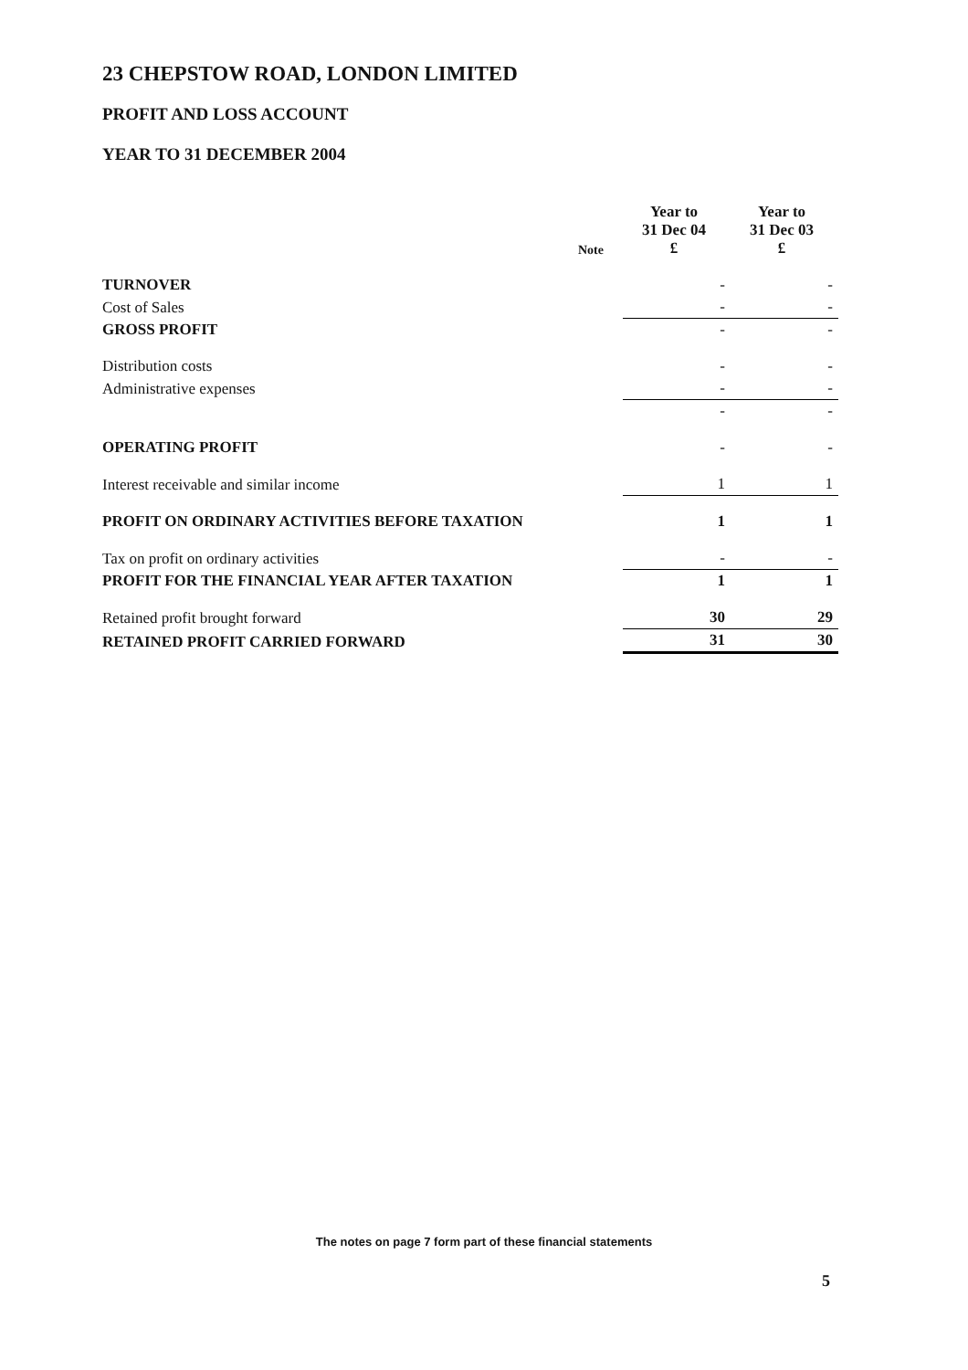23 CHEPSTOW ROAD, LONDON LIMITED
PROFIT AND LOSS ACCOUNT
YEAR TO 31 DECEMBER 2004
| | Note | Year to 31 Dec 04 £ | Year to 31 Dec 03 £ |
| --- | --- | --- | --- |
| TURNOVER | | - | - |
| Cost of Sales | | - | - |
| GROSS PROFIT | | - | - |
| Distribution costs | | - | - |
| Administrative expenses | | - | - |
| | | - | - |
| OPERATING PROFIT | | - | - |
| Interest receivable and similar income | | 1 | 1 |
| PROFIT ON ORDINARY ACTIVITIES BEFORE TAXATION | | 1 | 1 |
| Tax on profit on ordinary activities | | - | - |
| PROFIT FOR THE FINANCIAL YEAR AFTER TAXATION | | 1 | 1 |
| Retained profit brought forward | | 30 | 29 |
| RETAINED PROFIT CARRIED FORWARD | | 31 | 30 |
The notes on page 7 form part of these financial statements
5